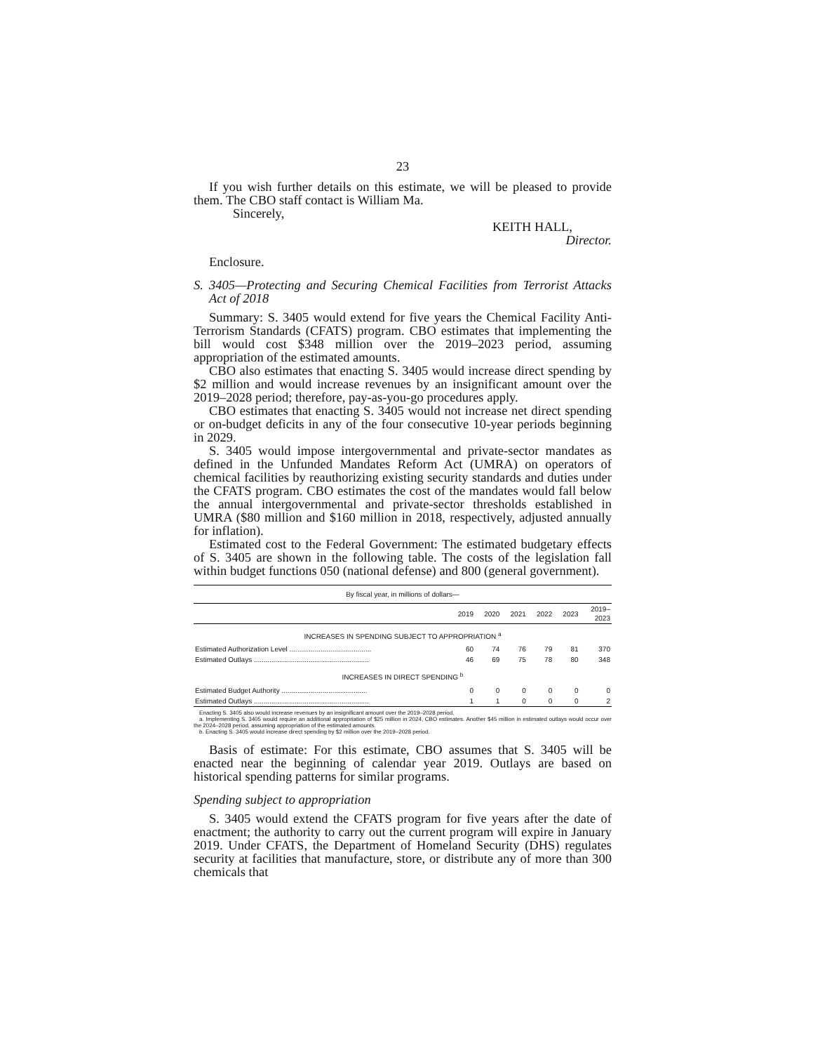23
If you wish further details on this estimate, we will be pleased to provide them. The CBO staff contact is William Ma.
Sincerely,
KEITH HALL,
Director.
Enclosure.
S. 3405—Protecting and Securing Chemical Facilities from Terrorist Attacks Act of 2018
Summary: S. 3405 would extend for five years the Chemical Facility Anti-Terrorism Standards (CFATS) program. CBO estimates that implementing the bill would cost $348 million over the 2019–2023 period, assuming appropriation of the estimated amounts.
CBO also estimates that enacting S. 3405 would increase direct spending by $2 million and would increase revenues by an insignificant amount over the 2019–2028 period; therefore, pay-as-you-go procedures apply.
CBO estimates that enacting S. 3405 would not increase net direct spending or on-budget deficits in any of the four consecutive 10-year periods beginning in 2029.
S. 3405 would impose intergovernmental and private-sector mandates as defined in the Unfunded Mandates Reform Act (UMRA) on operators of chemical facilities by reauthorizing existing security standards and duties under the CFATS program. CBO estimates the cost of the mandates would fall below the annual intergovernmental and private-sector thresholds established in UMRA ($80 million and $160 million in 2018, respectively, adjusted annually for inflation).
Estimated cost to the Federal Government: The estimated budgetary effects of S. 3405 are shown in the following table. The costs of the legislation fall within budget functions 050 (national defense) and 800 (general government).
| By fiscal year, in millions of dollars— | | | | | | |
| --- | --- | --- | --- | --- | --- | --- |
| | 2019 | 2020 | 2021 | 2022 | 2023 | 2019– 2023 |
| INCREASES IN SPENDING SUBJECT TO APPROPRIATION <sup>a</sup> | | | | | | |
| Estimated Authorization Level .......................................... | 60 | 74 | 76 | 79 | 81 | 370 |
| Estimated Outlays ........................................................... | 46 | 69 | 75 | 78 | 80 | 348 |
| INCREASES IN DIRECT SPENDING <sup>b</sup> | | | | | | |
| Estimated Budget Authority ............................................ | 0 | 0 | 0 | 0 | 0 | 0 |
| Estimated Outlays ........................................................... | 1 | 1 | 0 | 0 | 0 | 2 |
Enacting S. 3405 also would increase revenues by an insignificant amount over the 2019–2028 period.
a. Implementing S. 3405 would require an additional appropriation of $25 million in 2024, CBO estimates. Another $45 million in estimated outlays would occur over the 2024–2028 period, assuming appropriation of the estimated amounts.
b. Enacting S. 3405 would increase direct spending by $2 million over the 2019–2028 period.
Basis of estimate: For this estimate, CBO assumes that S. 3405 will be enacted near the beginning of calendar year 2019. Outlays are based on historical spending patterns for similar programs.
Spending subject to appropriation
S. 3405 would extend the CFATS program for five years after the date of enactment; the authority to carry out the current program will expire in January 2019. Under CFATS, the Department of Homeland Security (DHS) regulates security at facilities that manufacture, store, or distribute any of more than 300 chemicals that